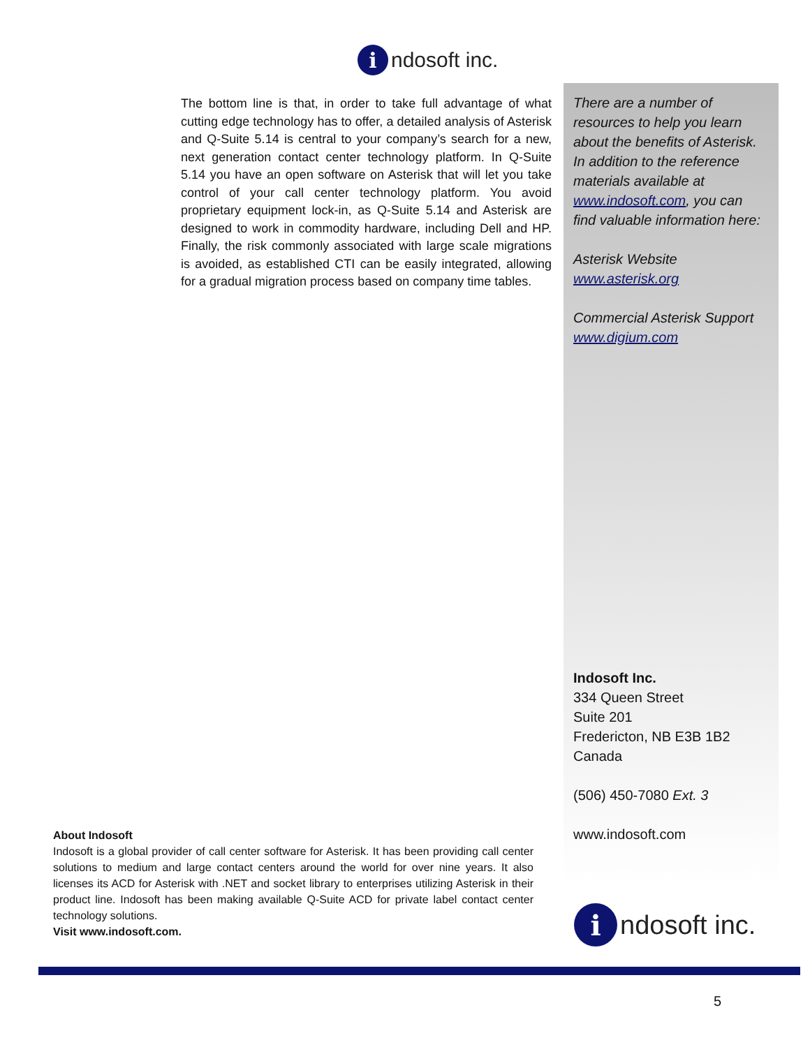indosoft inc.
The bottom line is that, in order to take full advantage of what cutting edge technology has to offer, a detailed analysis of Asterisk and Q-Suite 5.14 is central to your company’s search for a new, next generation contact center technology platform. In Q-Suite 5.14 you have an open software on Asterisk that will let you take control of your call center technology platform. You avoid proprietary equipment lock-in, as Q-Suite 5.14 and Asterisk are designed to work in commodity hardware, including Dell and HP. Finally, the risk commonly associated with large scale migrations is avoided, as established CTI can be easily integrated, allowing for a gradual migration process based on company time tables.
There are a number of resources to help you learn about the benefits of Asterisk. In addition to the reference materials available at www.indosoft.com, you can find valuable information here:
Asterisk Website
www.asterisk.org
Commercial Asterisk Support
www.digium.com
Indosoft Inc.
334 Queen Street
Suite 201
Fredericton, NB E3B 1B2
Canada
(506) 450-7080 Ext. 3
www.indosoft.com
indosoft inc.
About Indosoft
Indosoft is a global provider of call center software for Asterisk. It has been providing call center solutions to medium and large contact centers around the world for over nine years. It also licenses its ACD for Asterisk with .NET and socket library to enterprises utilizing Asterisk in their product line. Indosoft has been making available Q-Suite ACD for private label contact center technology solutions.
Visit www.indosoft.com.
5